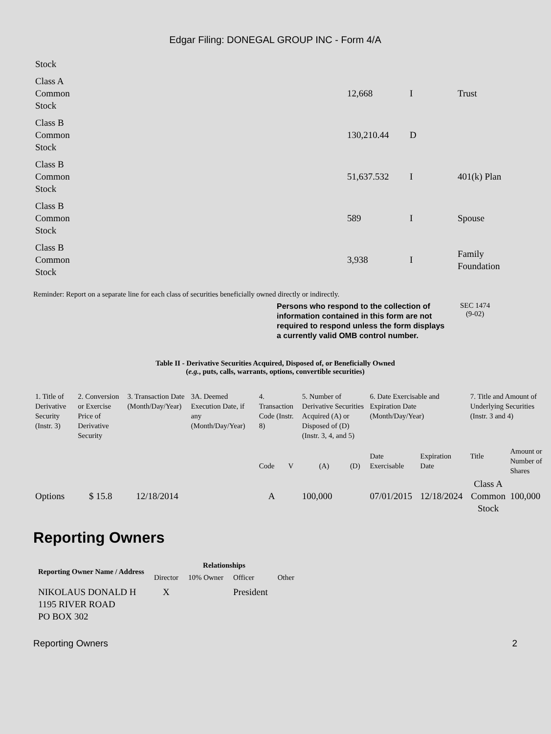Edgar Filing: DONEGAL GROUP INC - Form 4/A
| Stock | | | |
| Class A Common Stock | 12,668 | I | Trust |
| Class B Common Stock | 130,210.44 | D | |
| Class B Common Stock | 51,637.532 | I | 401(k) Plan |
| Class B Common Stock | 589 | I | Spouse |
| Class B Common Stock | 3,938 | I | Family Foundation |
Reminder: Report on a separate line for each class of securities beneficially owned directly or indirectly.
Persons who respond to the collection of information contained in this form are not required to respond unless the form displays a currently valid OMB control number.
SEC 1474
(9-02)
Table II - Derivative Securities Acquired, Disposed of, or Beneficially Owned
(e.g., puts, calls, warrants, options, convertible securities)
| 1. Title of Derivative Security (Instr. 3) | 2. Conversion or Exercise Price of Derivative Security | 3. Transaction Date (Month/Day/Year) | 3A. Deemed Execution Date, if any (Month/Day/Year) | 4. Transaction Code (Instr. 8) | | 5. Number of Derivative Securities Acquired (A) or Disposed of (D) (Instr. 3, 4, and 5) | | 6. Date Exercisable and Expiration Date (Month/Day/Year) | | 7. Title and Amount of Underlying Securities (Instr. 3 and 4) | |
| | | | | Code | V | (A) | (D) | Date Exercisable | Expiration Date | Title | Amount or Number of Shares |
| Options | $ 15.8 | 12/18/2014 | | A | | 100,000 | | 07/01/2015 | 12/18/2024 | Class A Common Stock | 100,000 |
Reporting Owners
| Reporting Owner Name / Address | Relationships | | | |
| --- | --- | --- | --- | --- |
| | Director | 10% Owner | Officer | Other |
| NIKOLAUS DONALD H 1195 RIVER ROAD PO BOX 302 | X | | President | |
Reporting Owners 2